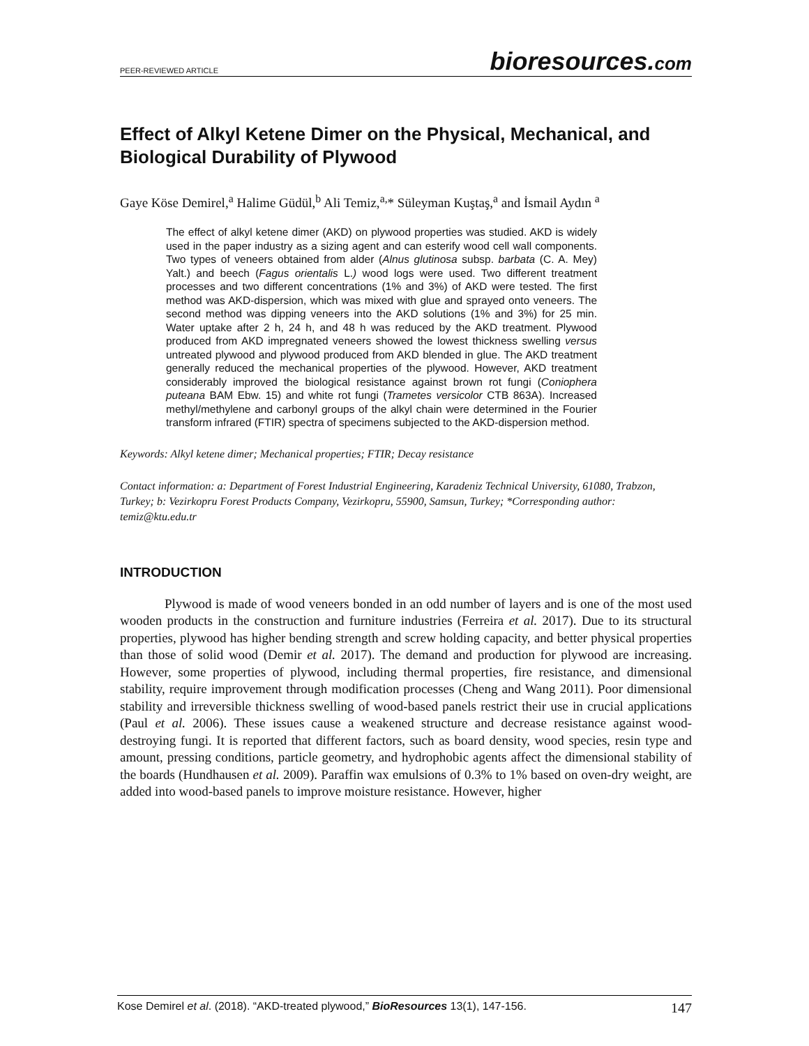PEER-REVIEWED ARTICLE bioresources.com
Effect of Alkyl Ketene Dimer on the Physical, Mechanical, and Biological Durability of Plywood
Gaye Köse Demirel,<sup>a</sup> Halime Güdül,<sup>b</sup> Ali Temiz,<sup>a,</sup>* Süleyman Kuştaş,<sup>a</sup> and İsmail Aydın <sup>a</sup>
The effect of alkyl ketene dimer (AKD) on plywood properties was studied. AKD is widely used in the paper industry as a sizing agent and can esterify wood cell wall components. Two types of veneers obtained from alder (Alnus glutinosa subsp. barbata (C. A. Mey) Yalt.) and beech (Fagus orientalis L.) wood logs were used. Two different treatment processes and two different concentrations (1% and 3%) of AKD were tested. The first method was AKD-dispersion, which was mixed with glue and sprayed onto veneers. The second method was dipping veneers into the AKD solutions (1% and 3%) for 25 min. Water uptake after 2 h, 24 h, and 48 h was reduced by the AKD treatment. Plywood produced from AKD impregnated veneers showed the lowest thickness swelling versus untreated plywood and plywood produced from AKD blended in glue. The AKD treatment generally reduced the mechanical properties of the plywood. However, AKD treatment considerably improved the biological resistance against brown rot fungi (Coniophera puteana BAM Ebw. 15) and white rot fungi (Trametes versicolor CTB 863A). Increased methyl/methylene and carbonyl groups of the alkyl chain were determined in the Fourier transform infrared (FTIR) spectra of specimens subjected to the AKD-dispersion method.
Keywords: Alkyl ketene dimer; Mechanical properties; FTIR; Decay resistance
Contact information: a: Department of Forest Industrial Engineering, Karadeniz Technical University, 61080, Trabzon, Turkey; b: Vezirkopru Forest Products Company, Vezirkopru, 55900, Samsun, Turkey; *Corresponding author: temiz@ktu.edu.tr
INTRODUCTION
Plywood is made of wood veneers bonded in an odd number of layers and is one of the most used wooden products in the construction and furniture industries (Ferreira et al. 2017). Due to its structural properties, plywood has higher bending strength and screw holding capacity, and better physical properties than those of solid wood (Demir et al. 2017). The demand and production for plywood are increasing. However, some properties of plywood, including thermal properties, fire resistance, and dimensional stability, require improvement through modification processes (Cheng and Wang 2011). Poor dimensional stability and irreversible thickness swelling of wood-based panels restrict their use in crucial applications (Paul et al. 2006). These issues cause a weakened structure and decrease resistance against wood-destroying fungi. It is reported that different factors, such as board density, wood species, resin type and amount, pressing conditions, particle geometry, and hydrophobic agents affect the dimensional stability of the boards (Hundhausen et al. 2009). Paraffin wax emulsions of 0.3% to 1% based on oven-dry weight, are added into wood-based panels to improve moisture resistance. However, higher
Kose Demirel et al. (2018). “AKD-treated plywood,” BioResources 13(1), 147-156. 147